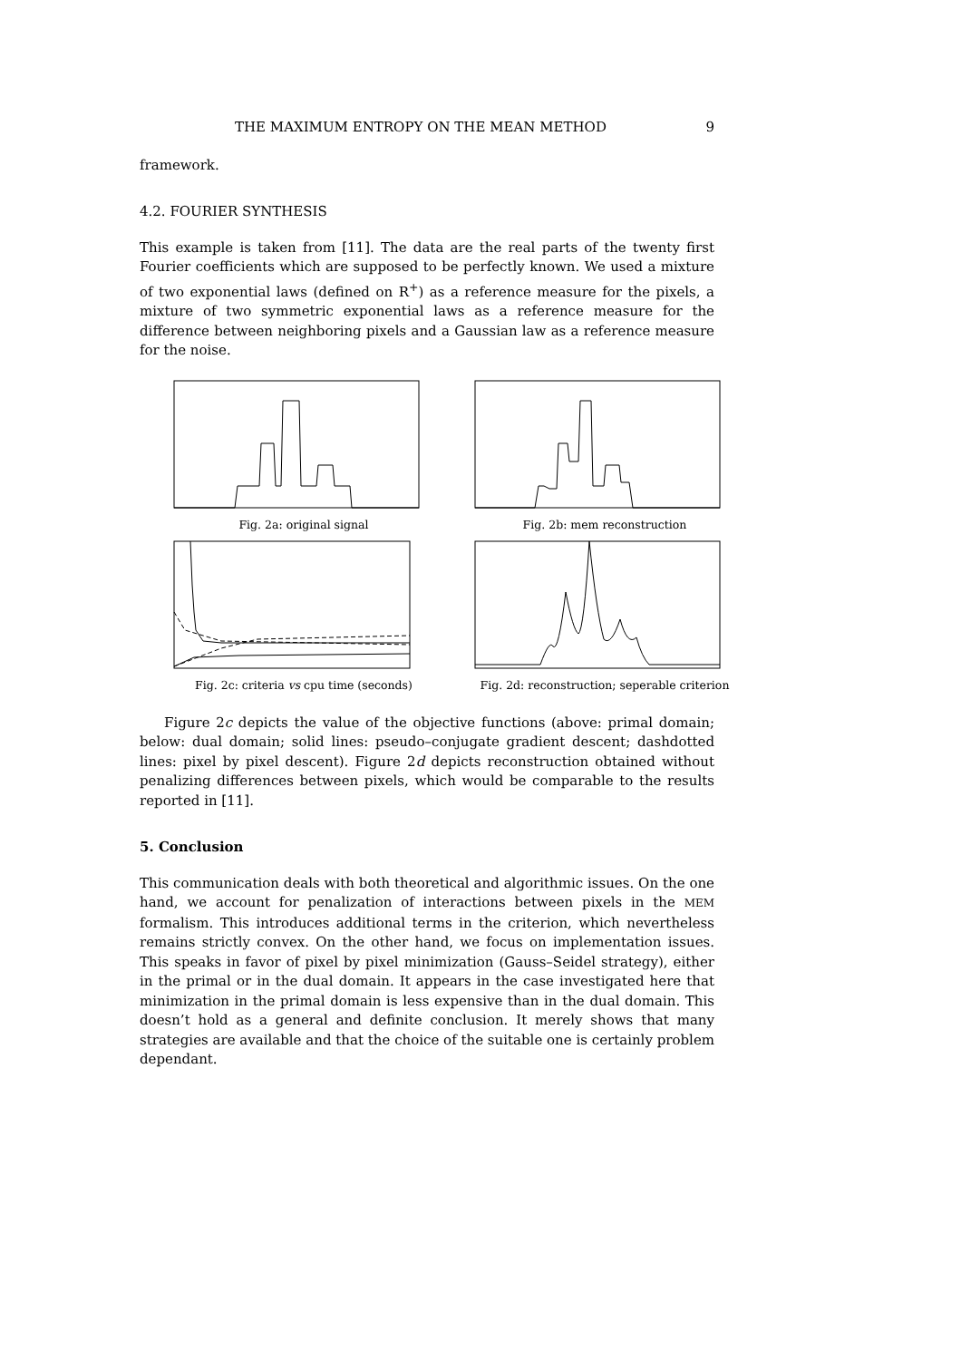THE MAXIMUM ENTROPY ON THE MEAN METHOD 9
framework.
4.2. FOURIER SYNTHESIS
This example is taken from [11]. The data are the real parts of the twenty first Fourier coefficients which are supposed to be perfectly known. We used a mixture of two exponential laws (defined on R<sup>+</sup>) as a reference measure for the pixels, a mixture of two symmetric exponential laws as a reference measure for the difference between neighboring pixels and a Gaussian law as a reference measure for the noise.
Fig. 2a: original signal
Fig. 2b: mem reconstruction
Fig. 2c: criteria vs cpu time (seconds)
Fig. 2d: reconstruction; seperable criterion
Figure 2c depicts the value of the objective functions (above: primal domain; below: dual domain; solid lines: pseudo–conjugate gradient descent; dashdotted lines: pixel by pixel descent). Figure 2d depicts reconstruction obtained without penalizing differences between pixels, which would be comparable to the results reported in [11].
5. Conclusion
This communication deals with both theoretical and algorithmic issues. On the one hand, we account for penalization of interactions between pixels in the MEM formalism. This introduces additional terms in the criterion, which nevertheless remains strictly convex. On the other hand, we focus on implementation issues. This speaks in favor of pixel by pixel minimization (Gauss–Seidel strategy), either in the primal or in the dual domain. It appears in the case investigated here that minimization in the primal domain is less expensive than in the dual domain. This doesn’t hold as a general and definite conclusion. It merely shows that many strategies are available and that the choice of the suitable one is certainly problem dependant.